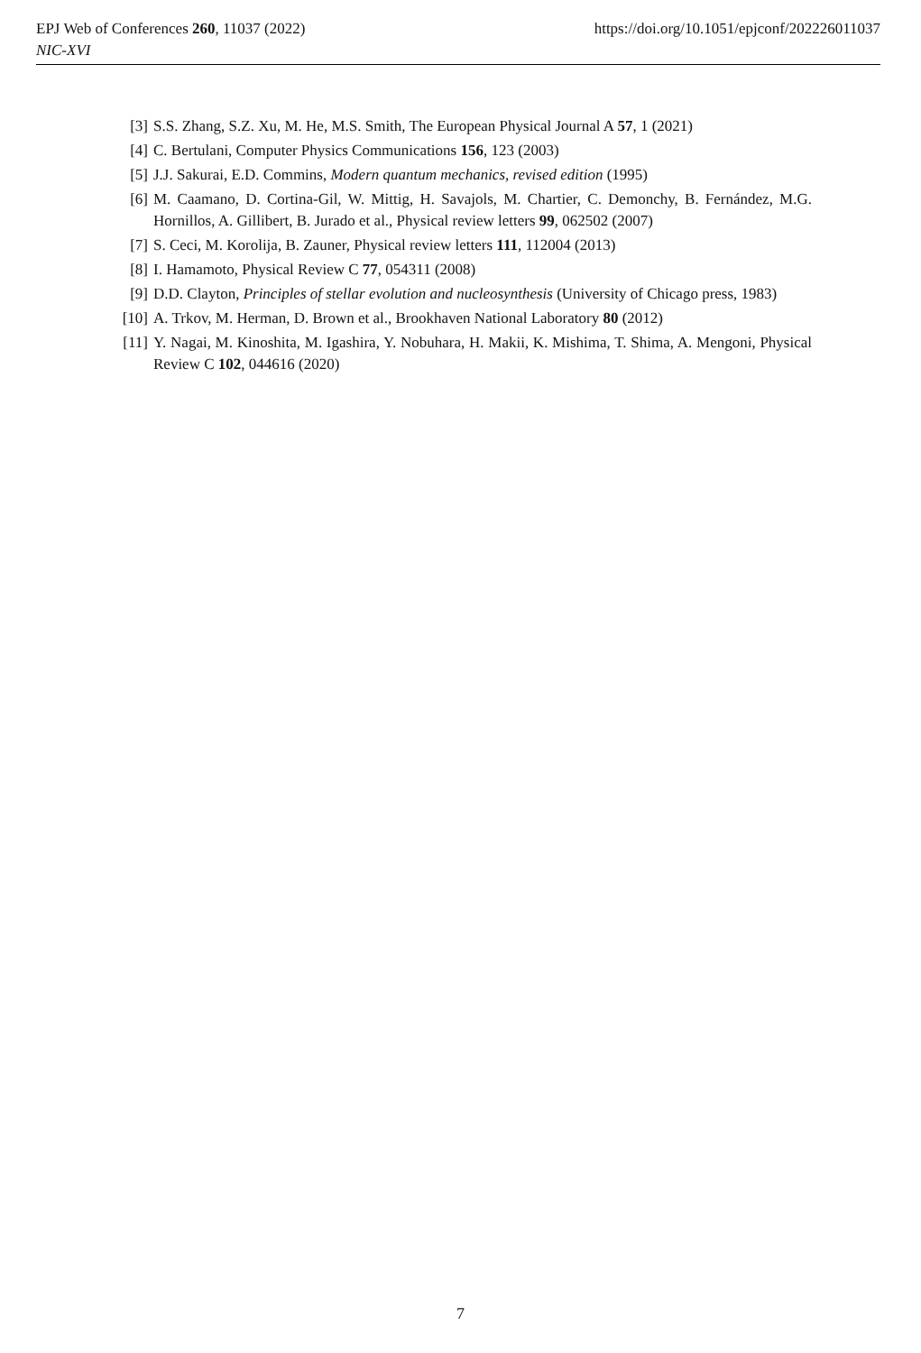https://doi.org/10.1051/epjconf/202226011037 EPJ Web of Conferences 260, 11037 (2022)
NIC-XVI
[3] S.S. Zhang, S.Z. Xu, M. He, M.S. Smith, The European Physical Journal A 57, 1 (2021)
[4] C. Bertulani, Computer Physics Communications 156, 123 (2003)
[5] J.J. Sakurai, E.D. Commins, Modern quantum mechanics, revised edition (1995)
[6] M. Caamano, D. Cortina-Gil, W. Mittig, H. Savajols, M. Chartier, C. Demonchy, B. Fernández, M.G. Hornillos, A. Gillibert, B. Jurado et al., Physical review letters 99, 062502 (2007)
[7] S. Ceci, M. Korolija, B. Zauner, Physical review letters 111, 112004 (2013)
[8] I. Hamamoto, Physical Review C 77, 054311 (2008)
[9] D.D. Clayton, Principles of stellar evolution and nucleosynthesis (University of Chicago press, 1983)
[10] A. Trkov, M. Herman, D. Brown et al., Brookhaven National Laboratory 80 (2012)
[11] Y. Nagai, M. Kinoshita, M. Igashira, Y. Nobuhara, H. Makii, K. Mishima, T. Shima, A. Mengoni, Physical Review C 102, 044616 (2020)
7